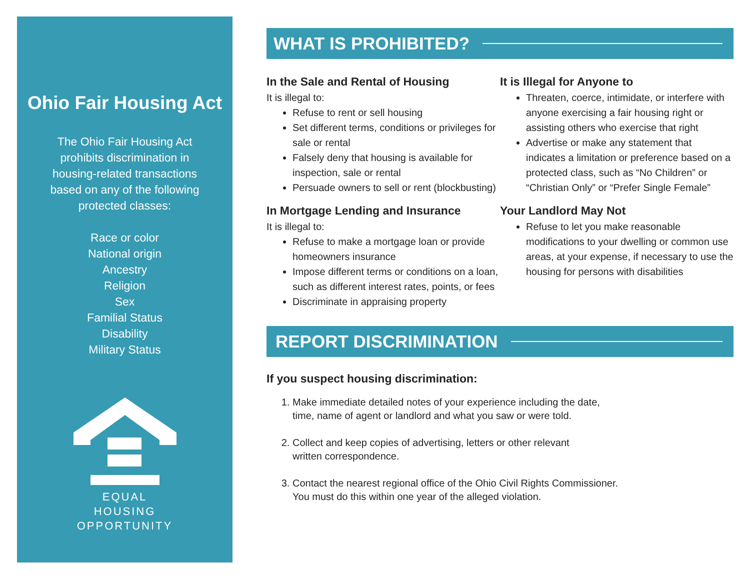Ohio Fair Housing Act
The Ohio Fair Housing Act prohibits discrimination in housing-related transactions based on any of the following protected classes:
Race or color
National origin
Ancestry
Religion
Sex
Familial Status
Disability
Military Status
EQUAL HOUSING
OPPORTUNITY
WHAT IS PROHIBITED?
In the Sale and Rental of Housing
It is illegal to:
Refuse to rent or sell housing
Set different terms, conditions or privileges for sale or rental
Falsely deny that housing is available for inspection, sale or rental
Persuade owners to sell or rent (blockbusting)
In Mortgage Lending and Insurance
It is illegal to:
Refuse to make a mortgage loan or provide homeowners insurance
Impose different terms or conditions on a loan, such as different interest rates, points, or fees
Discriminate in appraising property
It is Illegal for Anyone to
Threaten, coerce, intimidate, or interfere with anyone exercising a fair housing right or assisting others who exercise that right
Advertise or make any statement that indicates a limitation or preference based on a protected class, such as “No Children” or “Christian Only” or “Prefer Single Female”
Your Landlord May Not
Refuse to let you make reasonable modifications to your dwelling or common use areas, at your expense, if necessary to use the housing for persons with disabilities
REPORT DISCRIMINATION
If you suspect housing discrimination:
1. Make immediate detailed notes of your experience including the date,
time, name of agent or landlord and what you saw or were told.
2. Collect and keep copies of advertising, letters or other relevant
written correspondence.
3. Contact the nearest regional office of the Ohio Civil Rights Commissioner.
You must do this within one year of the alleged violation.